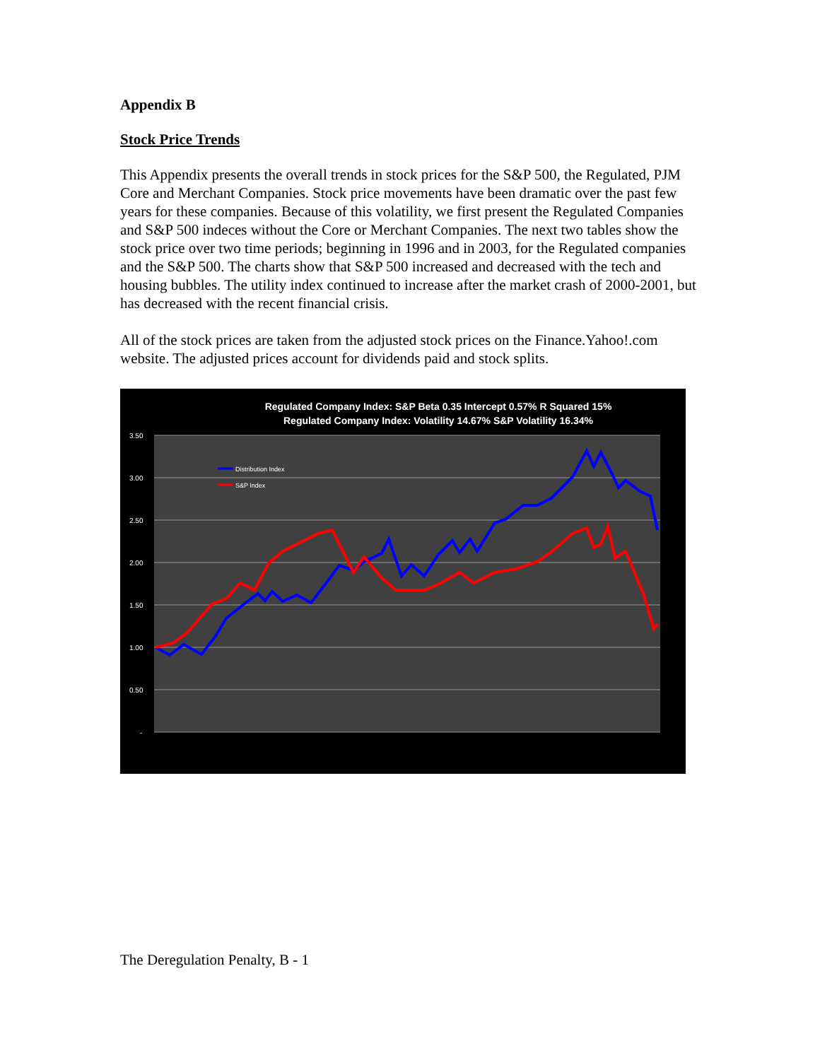Appendix B
Stock Price Trends
This Appendix presents the overall trends in stock prices for the S&P 500, the Regulated, PJM Core and Merchant Companies. Stock price movements have been dramatic over the past few years for these companies. Because of this volatility, we first present the Regulated Companies and S&P 500 indeces without the Core or Merchant Companies. The next two tables show the stock price over two time periods; beginning in 1996 and in 2003, for the Regulated companies and the S&P 500. The charts show that S&P 500 increased and decreased with the tech and housing bubbles. The utility index continued to increase after the market crash of 2000-2001, but has decreased with the recent financial crisis.
All of the stock prices are taken from the adjusted stock prices on the Finance.Yahoo!.com website. The adjusted prices account for dividends paid and stock splits.
Regulated Company Index: S&P Beta 0.35 Intercept 0.57% R Squared 15%
Regulated Company Index: Volatility 14.67% S&P Volatility 16.34%
3.50
3.00
2.50
2.00
1.50
1.00
0.50
-
Distribution Index
S&P Index
The Deregulation Penalty, B - 1